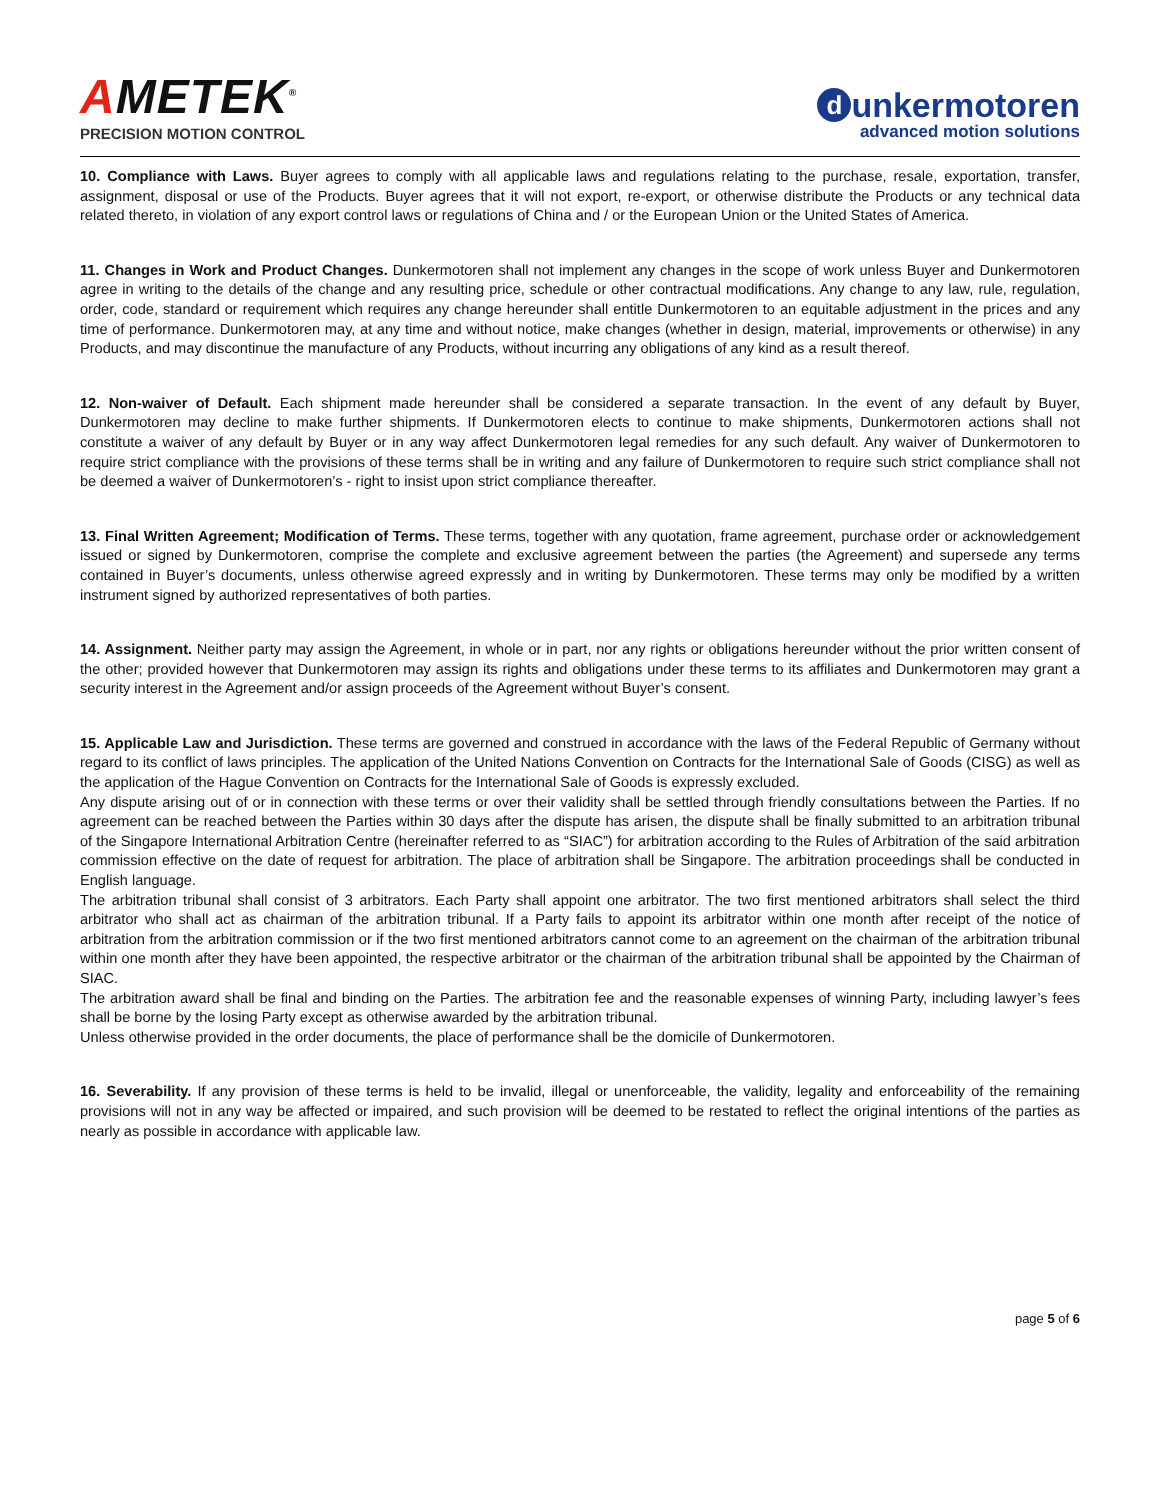AMETEK<sup>®</sup>
PRECISION MOTION CONTROL
dunkermotoren
advanced motion solutions
10. Compliance with Laws. Buyer agrees to comply with all applicable laws and regulations relating to the purchase, resale, exportation, transfer, assignment, disposal or use of the Products. Buyer agrees that it will not export, re-export, or otherwise distribute the Products or any technical data related thereto, in violation of any export control laws or regulations of China and / or the European Union or the United States of America.
11. Changes in Work and Product Changes. Dunkermotoren shall not implement any changes in the scope of work unless Buyer and Dunkermotoren agree in writing to the details of the change and any resulting price, schedule or other contractual modifications. Any change to any law, rule, regulation, order, code, standard or requirement which requires any change hereunder shall entitle Dunkermotoren to an equitable adjustment in the prices and any time of performance. Dunkermotoren may, at any time and without notice, make changes (whether in design, material, improvements or otherwise) in any Products, and may discontinue the manufacture of any Products, without incurring any obligations of any kind as a result thereof.
12. Non-waiver of Default. Each shipment made hereunder shall be considered a separate transaction. In the event of any default by Buyer, Dunkermotoren may decline to make further shipments. If Dunkermotoren elects to continue to make shipments, Dunkermotoren actions shall not constitute a waiver of any default by Buyer or in any way affect Dunkermotoren legal remedies for any such default. Any waiver of Dunkermotoren to require strict compliance with the provisions of these terms shall be in writing and any failure of Dunkermotoren to require such strict compliance shall not be deemed a waiver of Dunkermotoren’s - right to insist upon strict compliance thereafter.
13. Final Written Agreement; Modification of Terms. These terms, together with any quotation, frame agreement, purchase order or acknowledgement issued or signed by Dunkermotoren, comprise the complete and exclusive agreement between the parties (the Agreement) and supersede any terms contained in Buyer’s documents, unless otherwise agreed expressly and in writing by Dunkermotoren. These terms may only be modified by a written instrument signed by authorized representatives of both parties.
14. Assignment. Neither party may assign the Agreement, in whole or in part, nor any rights or obligations hereunder without the prior written consent of the other; provided however that Dunkermotoren may assign its rights and obligations under these terms to its affiliates and Dunkermotoren may grant a security interest in the Agreement and/or assign proceeds of the Agreement without Buyer’s consent.
15. Applicable Law and Jurisdiction. These terms are governed and construed in accordance with the laws of the Federal Republic of Germany without regard to its conflict of laws principles. The application of the United Nations Convention on Contracts for the International Sale of Goods (CISG) as well as the application of the Hague Convention on Contracts for the International Sale of Goods is expressly excluded.
Any dispute arising out of or in connection with these terms or over their validity shall be settled through friendly consultations between the Parties. If no agreement can be reached between the Parties within 30 days after the dispute has arisen, the dispute shall be finally submitted to an arbitration tribunal of the Singapore International Arbitration Centre (hereinafter referred to as “SIAC”) for arbitration according to the Rules of Arbitration of the said arbitration commission effective on the date of request for arbitration. The place of arbitration shall be Singapore. The arbitration proceedings shall be conducted in English language.
The arbitration tribunal shall consist of 3 arbitrators. Each Party shall appoint one arbitrator. The two first mentioned arbitrators shall select the third arbitrator who shall act as chairman of the arbitration tribunal. If a Party fails to appoint its arbitrator within one month after receipt of the notice of arbitration from the arbitration commission or if the two first mentioned arbitrators cannot come to an agreement on the chairman of the arbitration tribunal within one month after they have been appointed, the respective arbitrator or the chairman of the arbitration tribunal shall be appointed by the Chairman of SIAC.
The arbitration award shall be final and binding on the Parties. The arbitration fee and the reasonable expenses of winning Party, including lawyer’s fees shall be borne by the losing Party except as otherwise awarded by the arbitration tribunal.
Unless otherwise provided in the order documents, the place of performance shall be the domicile of Dunkermotoren.
16. Severability. If any provision of these terms is held to be invalid, illegal or unenforceable, the validity, legality and enforceability of the remaining provisions will not in any way be affected or impaired, and such provision will be deemed to be restated to reflect the original intentions of the parties as nearly as possible in accordance with applicable law.
page 5 of 6